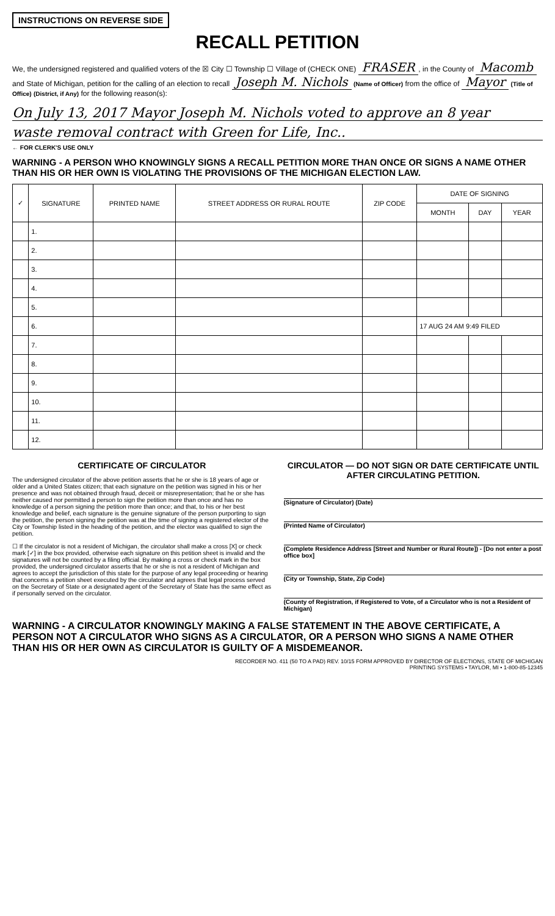INSTRUCTIONS ON REVERSE SIDE
RECALL PETITION
We, the undersigned registered and qualified voters of the ☒ City ☐ Township ☐ Village of (CHECK ONE) FRASER, in the County of Macomb and State of Michigan, petition for the calling of an election to recall Joseph M. Nichols (Name of Officer) from the office of Mayor (Title of Office) (District, if Any) for the following reason(s):
On July 13, 2017 Mayor Joseph M. Nichols voted to approve an 8 year
waste removal contract with Green for Life, Inc..
← FOR CLERK'S USE ONLY
WARNING - A PERSON WHO KNOWINGLY SIGNS A RECALL PETITION MORE THAN ONCE OR SIGNS A NAME OTHER THAN HIS OR HER OWN IS VIOLATING THE PROVISIONS OF THE MICHIGAN ELECTION LAW.
| ✓ | SIGNATURE | PRINTED NAME | STREET ADDRESS OR RURAL ROUTE | ZIP CODE | DATE OF SIGNING | | |
| --- | --- | --- | --- | --- | --- | --- | --- |
| | | | | | MONTH | DAY | YEAR |
| | 1. | | | | | | |
| | 2. | | | | | | |
| | 3. | | | | | | |
| | 4. | | | | | | |
| | 5. | | | | | | |
| | 6. | | | | 17 AUG 24 AM 9:49 FILED | | |
| | 7. | | | | | | |
| | 8. | | | | | | |
| | 9. | | | | | | |
| | 10. | | | | | | |
| | 11. | | | | | | |
| | 12. | | | | | | |
CERTIFICATE OF CIRCULATOR
The undersigned circulator of the above petition asserts that he or she is 18 years of age or older and a United States citizen; that each signature on the petition was signed in his or her presence and was not obtained through fraud, deceit or misrepresentation; that he or she has neither caused nor permitted a person to sign the petition more than once and has no knowledge of a person signing the petition more than once; and that, to his or her best knowledge and belief, each signature is the genuine signature of the person purporting to sign the petition, the person signing the petition was at the time of signing a registered elector of the City or Township listed in the heading of the petition, and the elector was qualified to sign the petition.
☐ If the circulator is not a resident of Michigan, the circulator shall make a cross [X] or check mark [✓] in the box provided, otherwise each signature on this petition sheet is invalid and the signatures will not be counted by a filing official. By making a cross or check mark in the box provided, the undersigned circulator asserts that he or she is not a resident of Michigan and agrees to accept the jurisdiction of this state for the purpose of any legal proceeding or hearing that concerns a petition sheet executed by the circulator and agrees that legal process served on the Secretary of State or a designated agent of the Secretary of State has the same effect as if personally served on the circulator.
CIRCULATOR — DO NOT SIGN OR DATE CERTIFICATE UNTIL AFTER CIRCULATING PETITION.
(Signature of Circulator) (Date)
(Printed Name of Circulator)
(Complete Residence Address [Street and Number or Rural Route]) - [Do not enter a post office box]
(City or Township, State, Zip Code)
(County of Registration, if Registered to Vote, of a Circulator who is not a Resident of Michigan)
WARNING - A CIRCULATOR KNOWINGLY MAKING A FALSE STATEMENT IN THE ABOVE CERTIFICATE, A PERSON NOT A CIRCULATOR WHO SIGNS AS A CIRCULATOR, OR A PERSON WHO SIGNS A NAME OTHER THAN HIS OR HER OWN AS CIRCULATOR IS GUILTY OF A MISDEMEANOR.
RECORDER NO. 411 (50 TO A PAD) REV. 10/15 FORM APPROVED BY DIRECTOR OF ELECTIONS, STATE OF MICHIGAN
PRINTING SYSTEMS • TAYLOR, MI • 1-800-85-12345